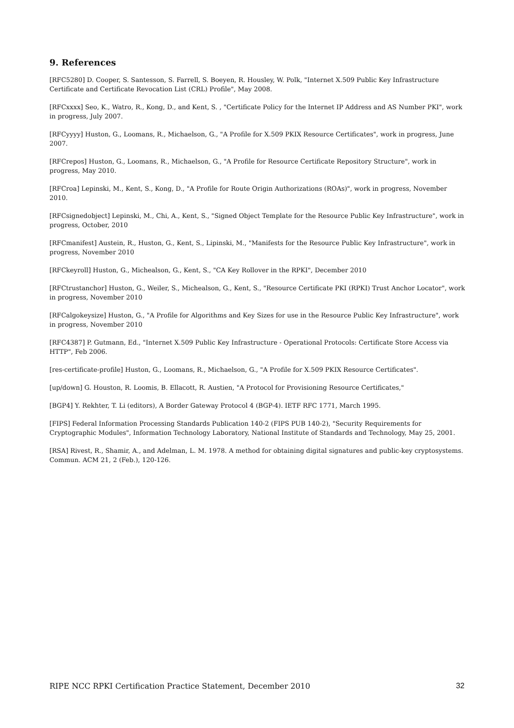9. References
[RFC5280] D. Cooper, S. Santesson, S. Farrell, S. Boeyen, R. Housley, W. Polk, "Internet X.509 Public Key Infrastructure Certificate and Certificate Revocation List (CRL) Profile", May 2008.
[RFCxxxx] Seo, K., Watro, R., Kong, D., and Kent, S. , "Certificate Policy for the Internet IP Address and AS Number PKI", work in progress, July 2007.
[RFCyyyy] Huston, G., Loomans, R., Michaelson, G., "A Profile for X.509 PKIX Resource Certificates", work in progress, June 2007.
[RFCrepos] Huston, G., Loomans, R., Michaelson, G., "A Profile for Resource Certificate Repository Structure", work in progress, May 2010.
[RFCroa] Lepinski, M., Kent, S., Kong, D., "A Profile for Route Origin Authorizations (ROAs)", work in progress, November 2010.
[RFCsignedobject] Lepinski, M., Chi, A., Kent, S., "Signed Object Template for the Resource Public Key Infrastructure", work in progress, October, 2010
[RFCmanifest] Austein, R., Huston, G., Kent, S., Lipinski, M., "Manifests for the Resource Public Key Infrastructure", work in progress, November 2010
[RFCkeyroll] Huston, G., Michealson, G., Kent, S., "CA Key Rollover in the RPKI", December 2010
[RFCtrustanchor] Huston, G., Weiler, S., Michealson, G., Kent, S., "Resource Certificate PKI (RPKI) Trust Anchor Locator", work in progress, November 2010
[RFCalgokeysize] Huston, G., "A Profile for Algorithms and Key Sizes for use in the Resource Public Key Infrastructure", work in progress, November 2010
[RFC4387] P. Gutmann, Ed., "Internet X.509 Public Key Infrastructure - Operational Protocols: Certificate Store Access via HTTP", Feb 2006.
[res-certificate-profile] Huston, G., Loomans, R., Michaelson, G., "A Profile for X.509 PKIX Resource Certificates".
[up/down] G. Houston, R. Loomis, B. Ellacott, R. Austien, "A Protocol for Provisioning Resource Certificates,"
[BGP4] Y. Rekhter, T. Li (editors), A Border Gateway Protocol 4 (BGP-4). IETF RFC 1771, March 1995.
[FIPS] Federal Information Processing Standards Publication 140-2 (FIPS PUB 140-2), "Security Requirements for Cryptographic Modules", Information Technology Laboratory, National Institute of Standards and Technology, May 25, 2001.
[RSA] Rivest, R., Shamir, A., and Adelman, L. M. 1978. A method for obtaining digital signatures and public-key cryptosystems. Commun. ACM 21, 2 (Feb.), 120-126.
RIPE NCC RPKI Certification Practice Statement, December 2010 32